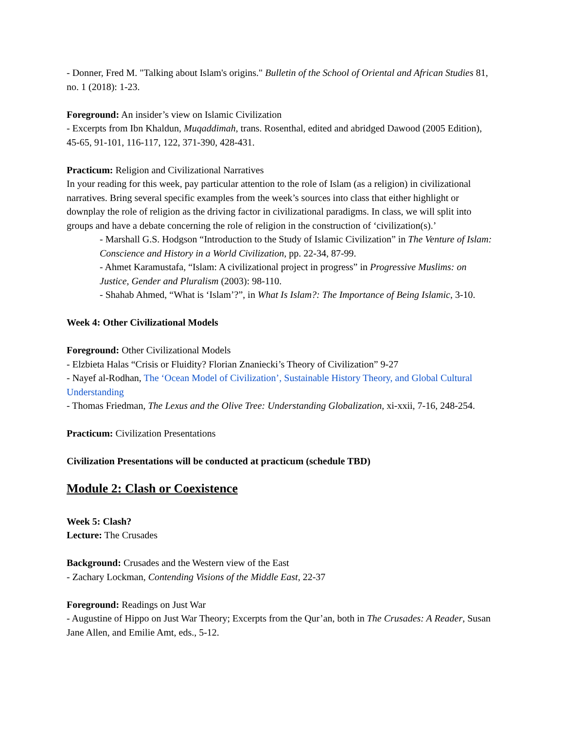- Donner, Fred M. "Talking about Islam's origins." Bulletin of the School of Oriental and African Studies 81, no. 1 (2018): 1-23.
Foreground: An insider’s view on Islamic Civilization
- Excerpts from Ibn Khaldun, Muqaddimah, trans. Rosenthal, edited and abridged Dawood (2005 Edition), 45-65, 91-101, 116-117, 122, 371-390, 428-431.
Practicum: Religion and Civilizational Narratives
In your reading for this week, pay particular attention to the role of Islam (as a religion) in civilizational narratives. Bring several specific examples from the week’s sources into class that either highlight or downplay the role of religion as the driving factor in civilizational paradigms. In class, we will split into groups and have a debate concerning the role of religion in the construction of ‘civilization(s).’
- Marshall G.S. Hodgson “Introduction to the Study of Islamic Civilization” in The Venture of Islam: Conscience and History in a World Civilization, pp. 22-34, 87-99.
- Ahmet Karamustafa, “Islam: A civilizational project in progress” in Progressive Muslims: on Justice, Gender and Pluralism (2003): 98-110.
- Shahab Ahmed, “What is ‘Islam’?”, in What Is Islam?: The Importance of Being Islamic, 3-10.
Week 4: Other Civilizational Models
Foreground: Other Civilizational Models
- Elzbieta Halas “Crisis or Fluidity? Florian Znaniecki’s Theory of Civilization” 9-27
- Nayef al-Rodhan, The ‘Ocean Model of Civilization’, Sustainable History Theory, and Global Cultural Understanding
- Thomas Friedman, The Lexus and the Olive Tree: Understanding Globalization, xi-xxii, 7-16, 248-254.
Practicum: Civilization Presentations
Civilization Presentations will be conducted at practicum (schedule TBD)
Module 2: Clash or Coexistence
Week 5: Clash?
Lecture: The Crusades
Background: Crusades and the Western view of the East
- Zachary Lockman, Contending Visions of the Middle East, 22-37
Foreground: Readings on Just War
- Augustine of Hippo on Just War Theory; Excerpts from the Qur’an, both in The Crusades: A Reader, Susan Jane Allen, and Emilie Amt, eds., 5-12.